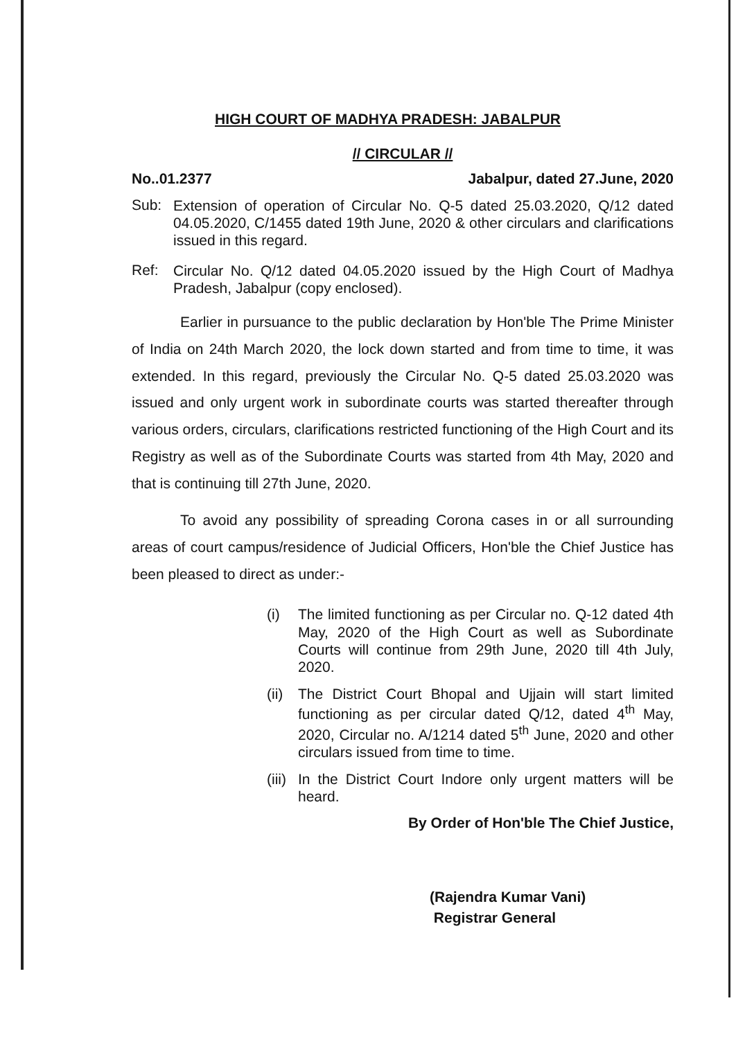HIGH COURT OF MADHYA PRADESH: JABALPUR
// CIRCULAR //
No..01.2377 Jabalpur, dated 27.June, 2020
Sub: Extension of operation of Circular No. Q-5 dated 25.03.2020, Q/12 dated 04.05.2020, C/1455 dated 19th June, 2020 & other circulars and clarifications issued in this regard.
Ref: Circular No. Q/12 dated 04.05.2020 issued by the High Court of Madhya Pradesh, Jabalpur (copy enclosed).
Earlier in pursuance to the public declaration by Hon'ble The Prime Minister of India on 24th March 2020, the lock down started and from time to time, it was extended. In this regard, previously the Circular No. Q-5 dated 25.03.2020 was issued and only urgent work in subordinate courts was started thereafter through various orders, circulars, clarifications restricted functioning of the High Court and its Registry as well as of the Subordinate Courts was started from 4th May, 2020 and that is continuing till 27th June, 2020.
To avoid any possibility of spreading Corona cases in or all surrounding areas of court campus/residence of Judicial Officers, Hon'ble the Chief Justice has been pleased to direct as under:-
(i) The limited functioning as per Circular no. Q-12 dated 4th May, 2020 of the High Court as well as Subordinate Courts will continue from 29th June, 2020 till 4th July, 2020.
(ii) The District Court Bhopal and Ujjain will start limited functioning as per circular dated Q/12, dated 4<sup>th</sup> May, 2020, Circular no. A/1214 dated 5<sup>th</sup> June, 2020 and other circulars issued from time to time.
(iii) In the District Court Indore only urgent matters will be heard.
By Order of Hon'ble The Chief Justice,
(Rajendra Kumar Vani)
Registrar General